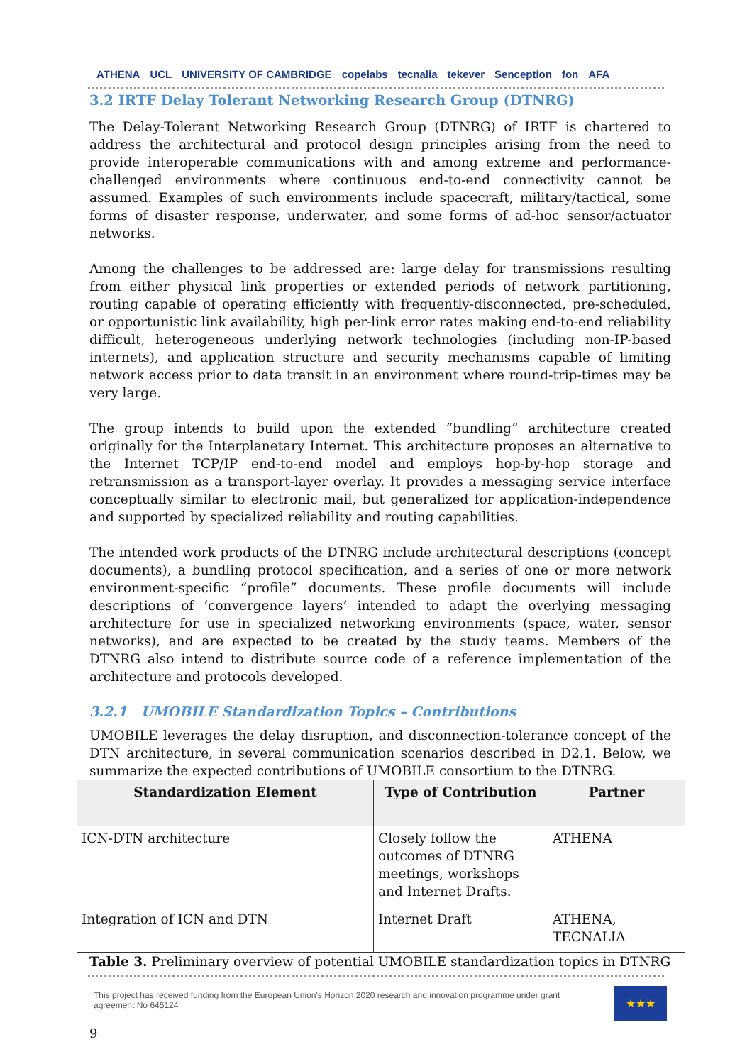ATHENA UCL UNIVERSITY OF CAMBRIDGE copelabs tecnalia tekever Senception fon AFA
3.2 IRTF Delay Tolerant Networking Research Group (DTNRG)
The Delay-Tolerant Networking Research Group (DTNRG) of IRTF is chartered to address the architectural and protocol design principles arising from the need to provide interoperable communications with and among extreme and performance-challenged environments where continuous end-to-end connectivity cannot be assumed. Examples of such environments include spacecraft, military/tactical, some forms of disaster response, underwater, and some forms of ad-hoc sensor/actuator networks.
Among the challenges to be addressed are: large delay for transmissions resulting from either physical link properties or extended periods of network partitioning, routing capable of operating efficiently with frequently-disconnected, pre-scheduled, or opportunistic link availability, high per-link error rates making end-to-end reliability difficult, heterogeneous underlying network technologies (including non-IP-based internets), and application structure and security mechanisms capable of limiting network access prior to data transit in an environment where round-trip-times may be very large.
The group intends to build upon the extended “bundling” architecture created originally for the Interplanetary Internet. This architecture proposes an alternative to the Internet TCP/IP end-to-end model and employs hop-by-hop storage and retransmission as a transport-layer overlay. It provides a messaging service interface conceptually similar to electronic mail, but generalized for application-independence and supported by specialized reliability and routing capabilities.
The intended work products of the DTNRG include architectural descriptions (concept documents), a bundling protocol specification, and a series of one or more network environment-specific “profile” documents. These profile documents will include descriptions of ‘convergence layers’ intended to adapt the overlying messaging architecture for use in specialized networking environments (space, water, sensor networks), and are expected to be created by the study teams. Members of the DTNRG also intend to distribute source code of a reference implementation of the architecture and protocols developed.
3.2.1 UMOBILE Standardization Topics – Contributions
UMOBILE leverages the delay disruption, and disconnection-tolerance concept of the DTN architecture, in several communication scenarios described in D2.1. Below, we summarize the expected contributions of UMOBILE consortium to the DTNRG.
| Standardization Element | Type of Contribution | Partner |
| --- | --- | --- |
| ICN-DTN architecture | Closely follow the outcomes of DTNRG meetings, workshops and Internet Drafts. | ATHENA |
| Integration of ICN and DTN | Internet Draft | ATHENA, TECNALIA |
Table 3. Preliminary overview of potential UMOBILE standardization topics in DTNRG
This project has received funding from the European Union's Horizon 2020 research and innovation programme under grant agreement No 645124
★★★
9